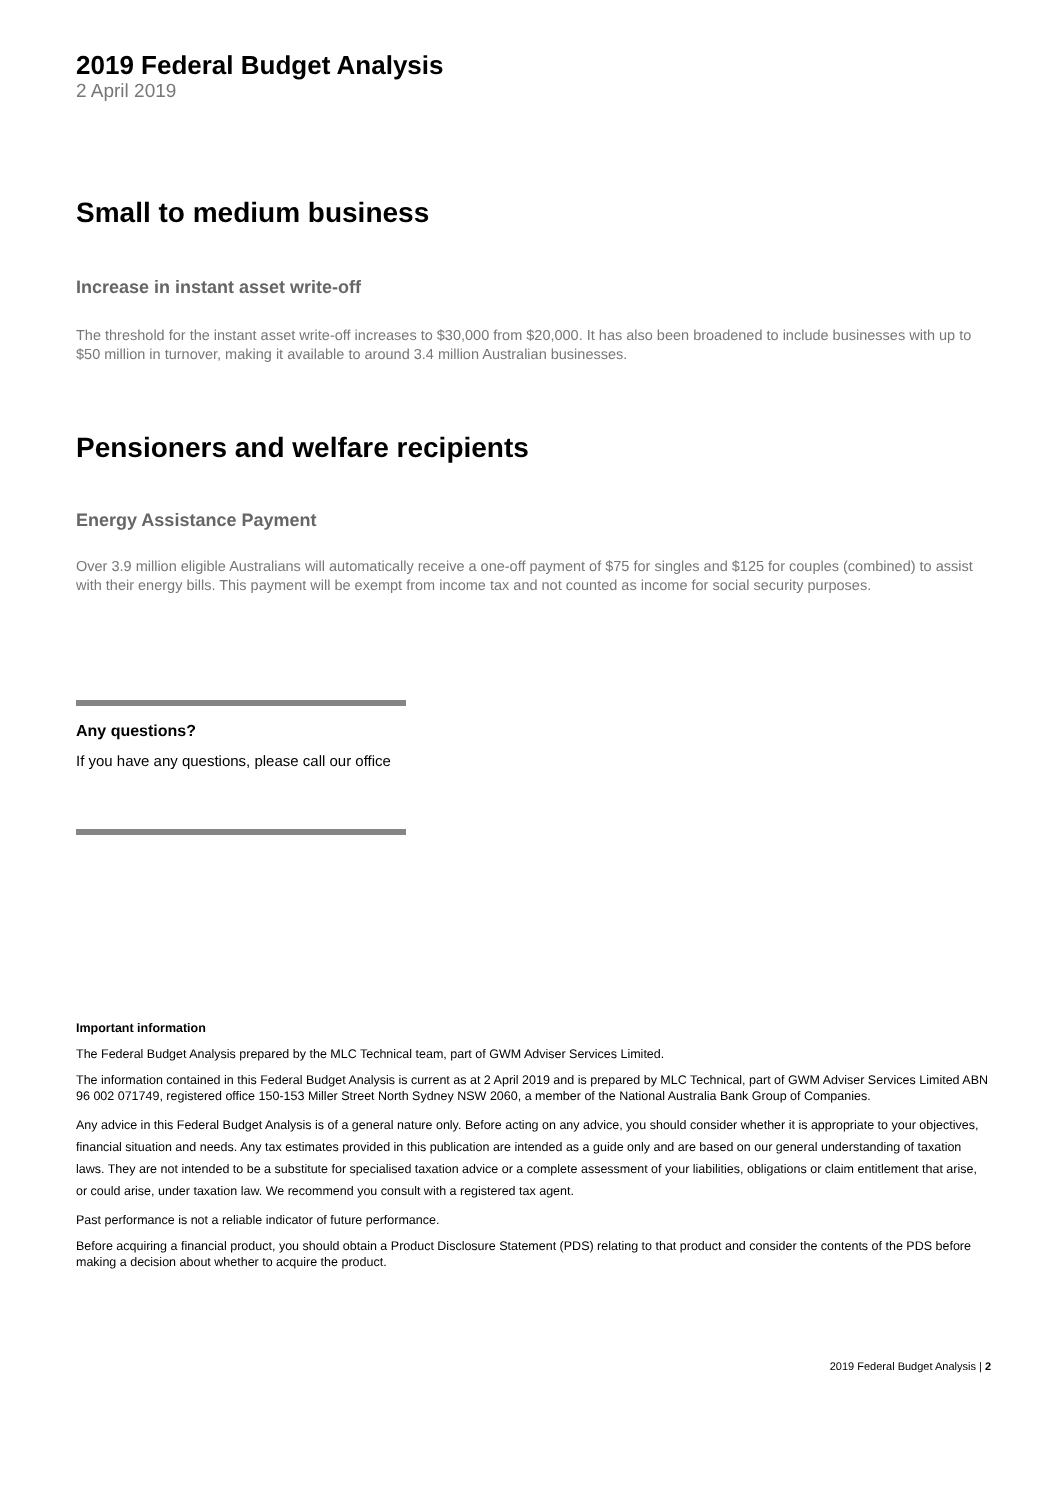2019 Federal Budget Analysis
2 April 2019
Small to medium business
Increase in instant asset write-off
The threshold for the instant asset write-off increases to $30,000 from $20,000. It has also been broadened to include businesses with up to $50 million in turnover, making it available to around 3.4 million Australian businesses.
Pensioners and welfare recipients
Energy Assistance Payment
Over 3.9 million eligible Australians will automatically receive a one-off payment of $75 for singles and $125 for couples (combined) to assist with their energy bills. This payment will be exempt from income tax and not counted as income for social security purposes.
Any questions?
If you have any questions, please call our office
Important information
The Federal Budget Analysis prepared by the MLC Technical team, part of GWM Adviser Services Limited.
The information contained in this Federal Budget Analysis is current as at 2 April 2019 and is prepared by MLC Technical, part of GWM Adviser Services Limited ABN 96 002 071749, registered office 150-153 Miller Street North Sydney NSW 2060, a member of the National Australia Bank Group of Companies.
Any advice in this Federal Budget Analysis is of a general nature only. Before acting on any advice, you should consider whether it is appropriate to your objectives, financial situation and needs. Any tax estimates provided in this publication are intended as a guide only and are based on our general understanding of taxation laws. They are not intended to be a substitute for specialised taxation advice or a complete assessment of your liabilities, obligations or claim entitlement that arise, or could arise, under taxation law. We recommend you consult with a registered tax agent.
Past performance is not a reliable indicator of future performance.
Before acquiring a financial product, you should obtain a Product Disclosure Statement (PDS) relating to that product and consider the contents of the PDS before making a decision about whether to acquire the product.
2019 Federal Budget Analysis | 2